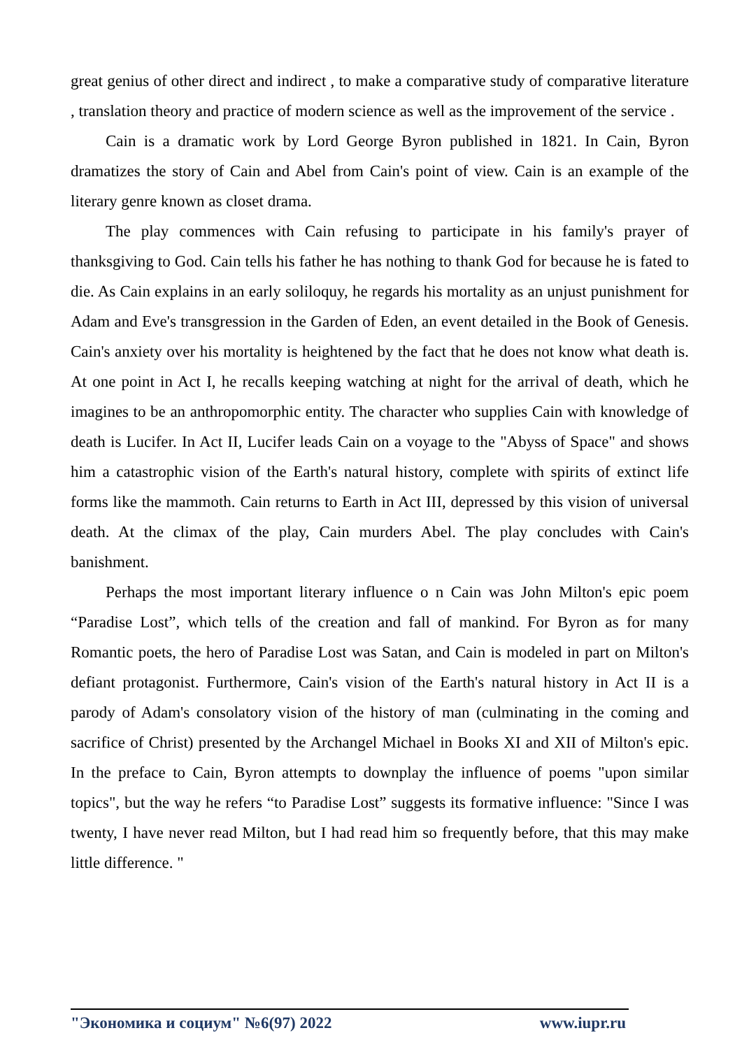great genius of other direct and indirect , to make a comparative study of comparative literature , translation theory and practice of modern science as well as the improvement of the service .
Cain is a dramatic work by Lord George Byron published in 1821. In Cain, Byron dramatizes the story of Cain and Abel from Cain's point of view. Cain is an example of the literary genre known as closet drama.
The play commences with Cain refusing to participate in his family's prayer of thanksgiving to God. Cain tells his father he has nothing to thank God for because he is fated to die. As Cain explains in an early soliloquy, he regards his mortality as an unjust punishment for Adam and Eve's transgression in the Garden of Eden, an event detailed in the Book of Genesis. Cain's anxiety over his mortality is heightened by the fact that he does not know what death is. At one point in Act I, he recalls keeping watching at night for the arrival of death, which he imagines to be an anthropomorphic entity. The character who supplies Cain with knowledge of death is Lucifer. In Act II, Lucifer leads Cain on a voyage to the "Abyss of Space" and shows him a catastrophic vision of the Earth's natural history, complete with spirits of extinct life forms like the mammoth. Cain returns to Earth in Act III, depressed by this vision of universal death. At the climax of the play, Cain murders Abel. The play concludes with Cain's banishment.
Perhaps the most important literary influence o n Cain was John Milton's epic poem “Paradise Lost”, which tells of the creation and fall of mankind. For Byron as for many Romantic poets, the hero of Paradise Lost was Satan, and Cain is modeled in part on Milton's defiant protagonist. Furthermore, Cain's vision of the Earth's natural history in Act II is a parody of Adam's consolatory vision of the history of man (culminating in the coming and sacrifice of Christ) presented by the Archangel Michael in Books XI and XII of Milton's epic. In the preface to Cain, Byron attempts to downplay the influence of poems "upon similar topics", but the way he refers “to Paradise Lost” suggests its formative influence: "Since I was twenty, I have never read Milton, but I had read him so frequently before, that this may make little difference. "
"Экономика и социум" №6(97) 2022 www.iupr.ru